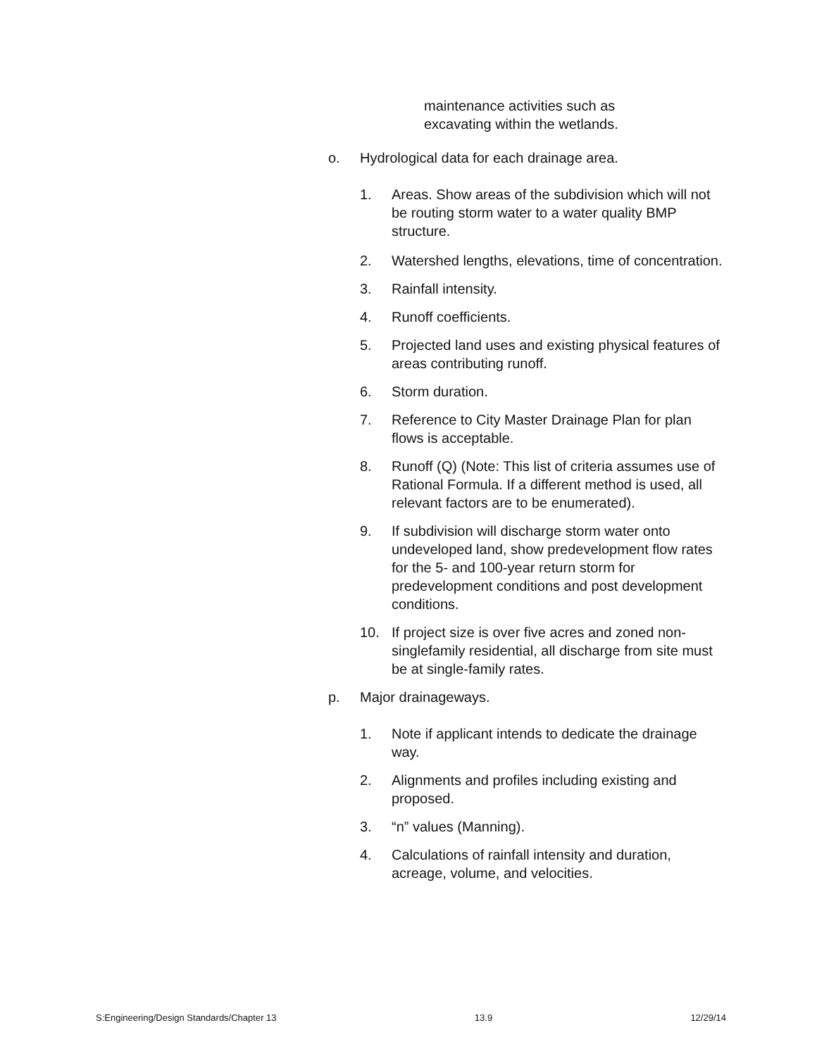maintenance activities such as
excavating within the wetlands.
o. Hydrological data for each drainage area.
1. Areas. Show areas of the subdivision which will not be routing storm water to a water quality BMP structure.
2. Watershed lengths, elevations, time of concentration.
3. Rainfall intensity.
4. Runoff coefficients.
5. Projected land uses and existing physical features of areas contributing runoff.
6. Storm duration.
7. Reference to City Master Drainage Plan for plan flows is acceptable.
8. Runoff (Q) (Note: This list of criteria assumes use of Rational Formula. If a different method is used, all relevant factors are to be enumerated).
9. If subdivision will discharge storm water onto undeveloped land, show predevelopment flow rates for the 5- and 100-year return storm for predevelopment conditions and post development conditions.
10. If project size is over five acres and zoned non-singlefamily residential, all discharge from site must be at single-family rates.
p. Major drainageways.
1. Note if applicant intends to dedicate the drainage way.
2. Alignments and profiles including existing and proposed.
3. “n” values (Manning).
4. Calculations of rainfall intensity and duration, acreage, volume, and velocities.
S:Engineering/Design Standards/Chapter 13 13.9 12/29/14